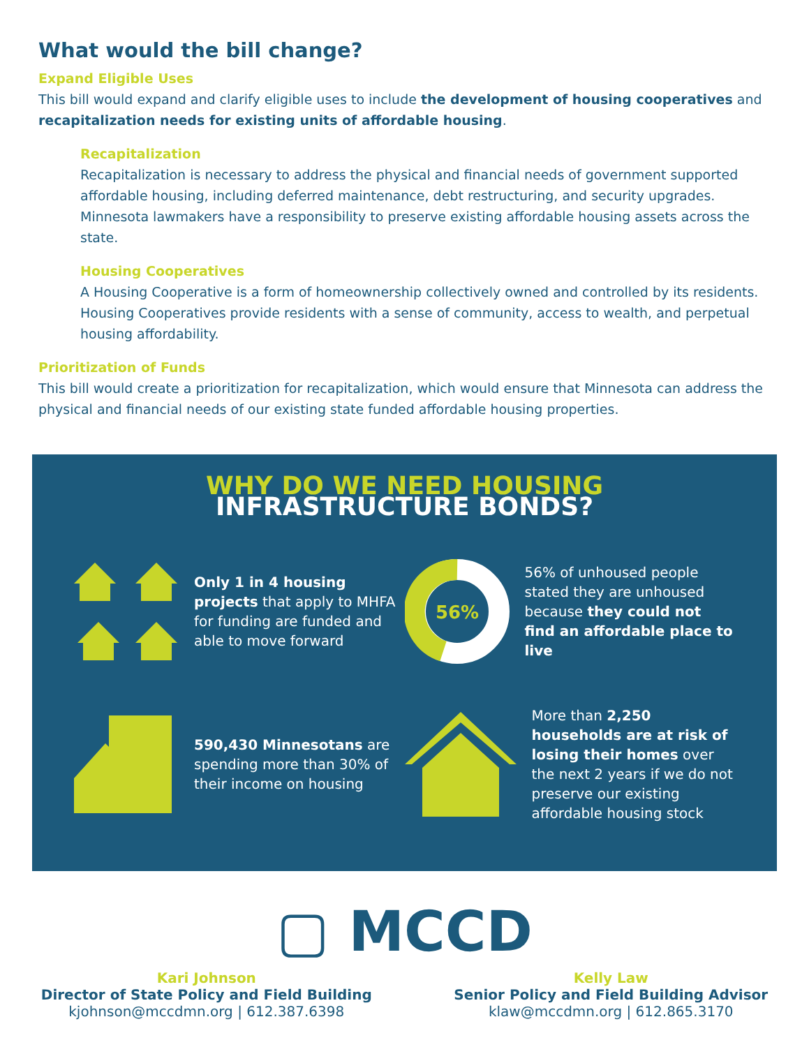What would the bill change?
Expand Eligible Uses
This bill would expand and clarify eligible uses to include the development of housing cooperatives and recapitalization needs for existing units of affordable housing.
Recapitalization
Recapitalization is necessary to address the physical and financial needs of government supported affordable housing, including deferred maintenance, debt restructuring, and security upgrades. Minnesota lawmakers have a responsibility to preserve existing affordable housing assets across the state.
Housing Cooperatives
A Housing Cooperative is a form of homeownership collectively owned and controlled by its residents. Housing Cooperatives provide residents with a sense of community, access to wealth, and perpetual housing affordability.
Prioritization of Funds
This bill would create a prioritization for recapitalization, which would ensure that Minnesota can address the physical and financial needs of our existing state funded affordable housing properties.
WHY DO WE NEED HOUSING
INFRASTRUCTURE BONDS?
Only 1 in 4 housing projects that apply to MHFA for funding are funded and able to move forward
56%
56% of unhoused people stated they are unhoused because they could not find an affordable place to live
590,430 Minnesotans are spending more than 30% of their income on housing
More than 2,250 households are at risk of losing their homes over the next 2 years if we do not preserve our existing affordable housing stock
▢ MCCD
Kari Johnson
Director of State Policy and Field Building
kjohnson@mccdmn.org | 612.387.6398
Kelly Law
Senior Policy and Field Building Advisor
klaw@mccdmn.org | 612.865.3170